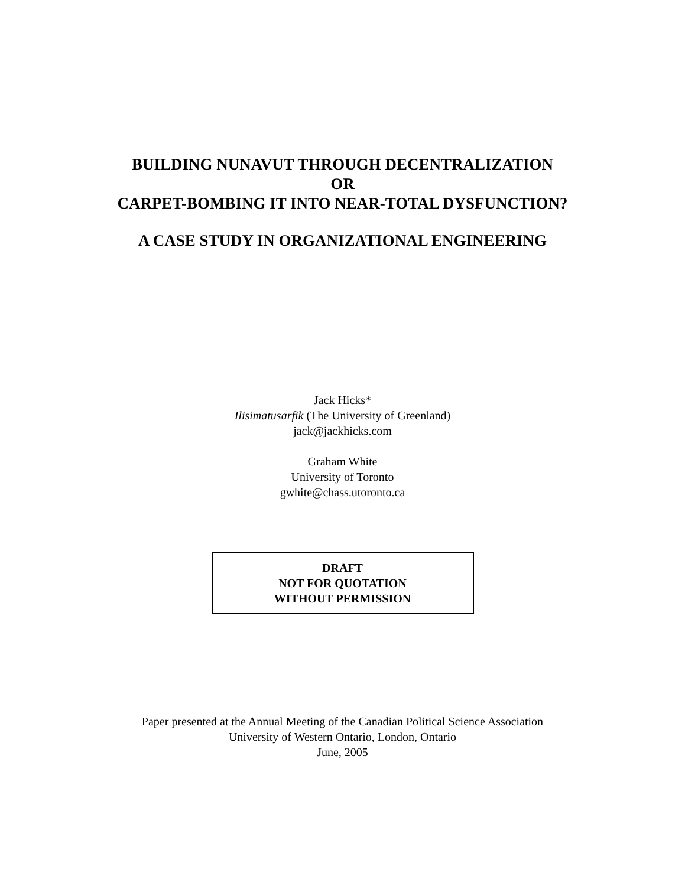BUILDING NUNAVUT THROUGH DECENTRALIZATION
OR
CARPET-BOMBING IT INTO NEAR-TOTAL DYSFUNCTION?
A CASE STUDY IN ORGANIZATIONAL ENGINEERING
Jack Hicks*
Ilisimatusarfik (The University of Greenland)
jack@jackhicks.com
Graham White
University of Toronto
gwhite@chass.utoronto.ca
DRAFT
NOT FOR QUOTATION
WITHOUT PERMISSION
Paper presented at the Annual Meeting of the Canadian Political Science Association
University of Western Ontario, London, Ontario
June, 2005